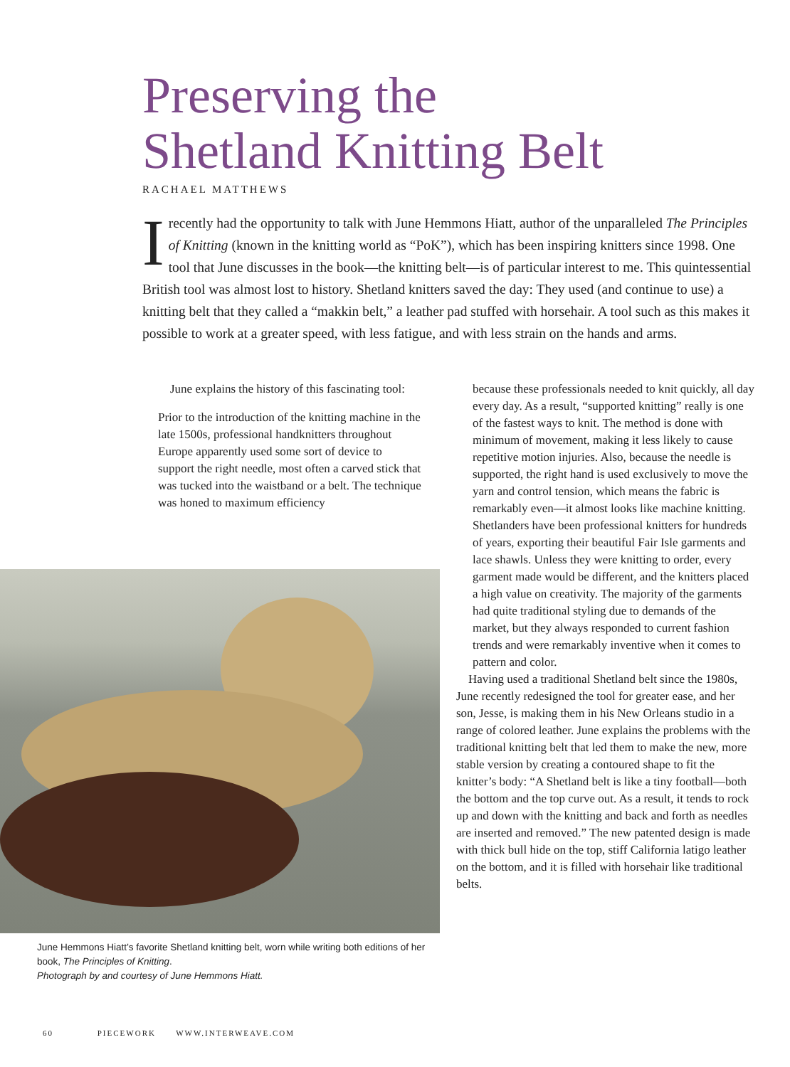Preserving the
Shetland Knitting Belt
RACHAEL MATTHEWS
Irecently had the opportunity to talk with June Hemmons Hiatt, author of the unparalleled The Principles of Knitting (known in the knitting world as “PoK”), which has been inspiring knitters since 1998. One tool that June discusses in the book—the knitting belt—is of particular interest to me. This quintessential British tool was almost lost to history. Shetland knitters saved the day: They used (and continue to use) a knitting belt that they called a “makkin belt,” a leather pad stuffed with horsehair. A tool such as this makes it possible to work at a greater speed, with less fatigue, and with less strain on the hands and arms.
June explains the history of this fascinating tool:
Prior to the introduction of the knitting machine in the late 1500s, professional handknitters throughout Europe apparently used some sort of device to support the right needle, most often a carved stick that was tucked into the waistband or a belt. The technique was honed to maximum efficiency
June Hemmons Hiatt’s favorite Shetland knitting belt, worn while writing both editions of her book, The Principles of Knitting.
Photograph by and courtesy of June Hemmons Hiatt.
because these professionals needed to knit quickly, all day every day. As a result, “supported knitting” really is one of the fastest ways to knit. The method is done with minimum of movement, making it less likely to cause repetitive motion injuries. Also, because the needle is supported, the right hand is used exclusively to move the yarn and control tension, which means the fabric is remarkably even—it almost looks like machine knitting. Shetlanders have been professional knitters for hundreds of years, exporting their beautiful Fair Isle garments and lace shawls. Unless they were knitting to order, every garment made would be different, and the knitters placed a high value on creativity. The majority of the garments had quite traditional styling due to demands of the market, but they always responded to current fashion trends and were remarkably inventive when it comes to pattern and color.
Having used a traditional Shetland belt since the 1980s, June recently redesigned the tool for greater ease, and her son, Jesse, is making them in his New Orleans studio in a range of colored leather. June explains the problems with the traditional knitting belt that led them to make the new, more stable version by creating a contoured shape to fit the knitter’s body: “A Shetland belt is like a tiny football—both the bottom and the top curve out. As a result, it tends to rock up and down with the knitting and back and forth as needles are inserted and removed.” The new patented design is made with thick bull hide on the top, stiff California latigo leather on the bottom, and it is filled with horsehair like traditional belts.
60 PIECEWORK WWW.INTERWEAVE.COM